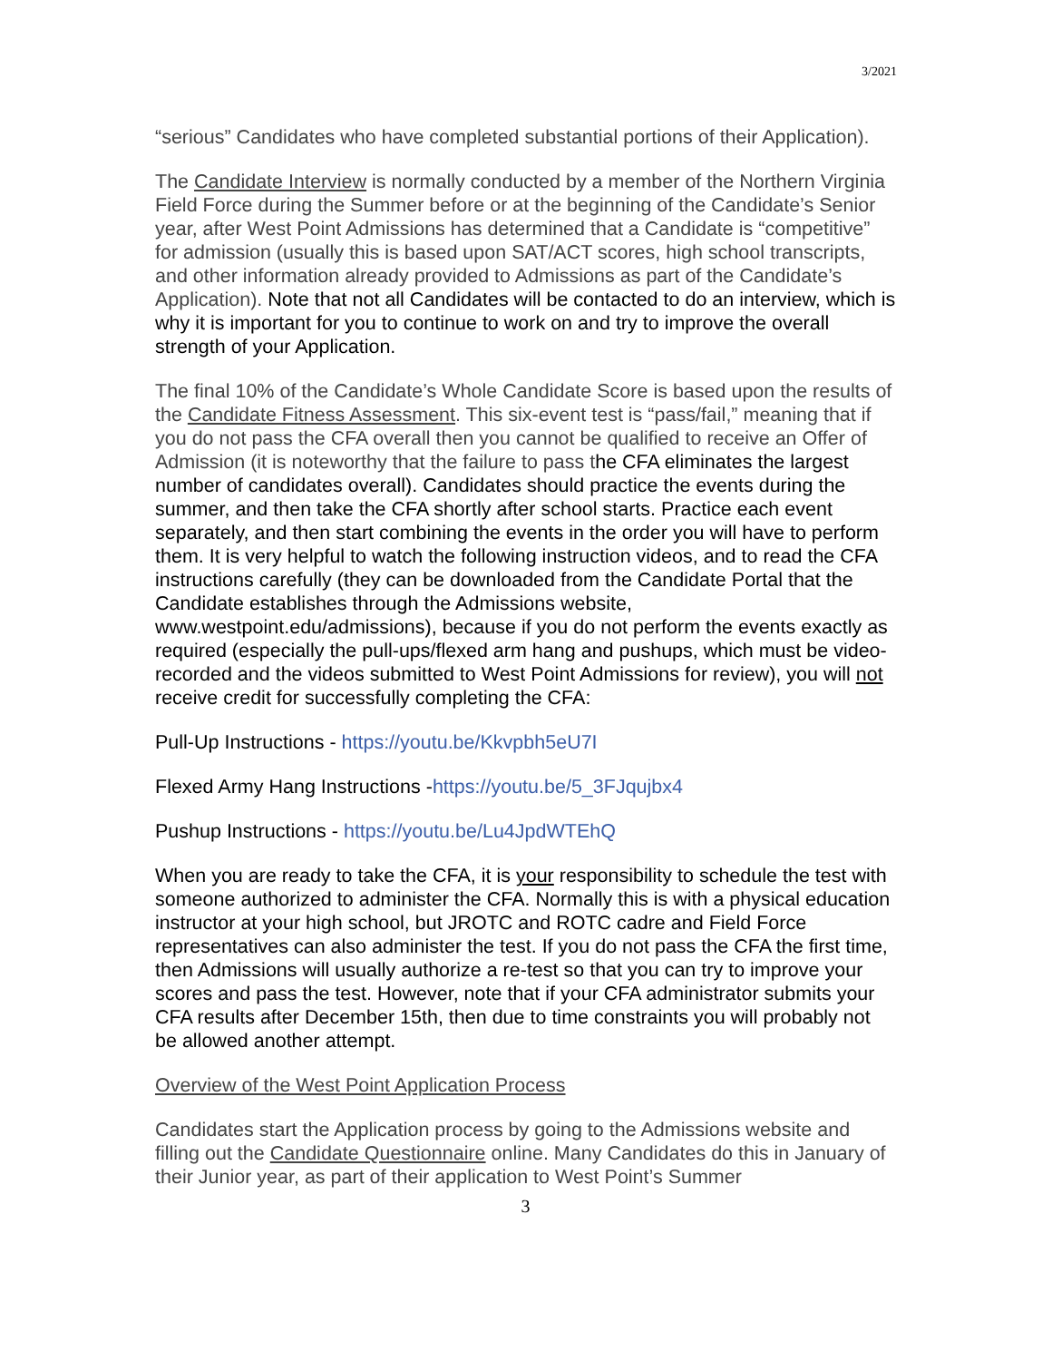3/2021
“serious” Candidates who have completed substantial portions of their Application).
The Candidate Interview is normally conducted by a member of the Northern Virginia Field Force during the Summer before or at the beginning of the Candidate’s Senior year, after West Point Admissions has determined that a Candidate is “competitive” for admission (usually this is based upon SAT/ACT scores, high school transcripts, and other information already provided to Admissions as part of the Candidate’s Application). Note that not all Candidates will be contacted to do an interview, which is why it is important for you to continue to work on and try to improve the overall strength of your Application.
The final 10% of the Candidate’s Whole Candidate Score is based upon the results of the Candidate Fitness Assessment. This six-event test is “pass/fail,” meaning that if you do not pass the CFA overall then you cannot be qualified to receive an Offer of Admission (it is noteworthy that the failure to pass the CFA eliminates the largest number of candidates overall). Candidates should practice the events during the summer, and then take the CFA shortly after school starts. Practice each event separately, and then start combining the events in the order you will have to perform them. It is very helpful to watch the following instruction videos, and to read the CFA instructions carefully (they can be downloaded from the Candidate Portal that the Candidate establishes through the Admissions website, www.westpoint.edu/admissions), because if you do not perform the events exactly as required (especially the pull-ups/flexed arm hang and pushups, which must be video-recorded and the videos submitted to West Point Admissions for review), you will not receive credit for successfully completing the CFA:
Pull-Up Instructions - https://youtu.be/Kkvpbh5eU7I
Flexed Army Hang Instructions -https://youtu.be/5_3FJqujbx4
Pushup Instructions - https://youtu.be/Lu4JpdWTEhQ
When you are ready to take the CFA, it is your responsibility to schedule the test with someone authorized to administer the CFA. Normally this is with a physical education instructor at your high school, but JROTC and ROTC cadre and Field Force representatives can also administer the test. If you do not pass the CFA the first time, then Admissions will usually authorize a re-test so that you can try to improve your scores and pass the test. However, note that if your CFA administrator submits your CFA results after December 15th, then due to time constraints you will probably not be allowed another attempt.
Overview of the West Point Application Process
Candidates start the Application process by going to the Admissions website and filling out the Candidate Questionnaire online. Many Candidates do this in January of their Junior year, as part of their application to West Point’s Summer
3